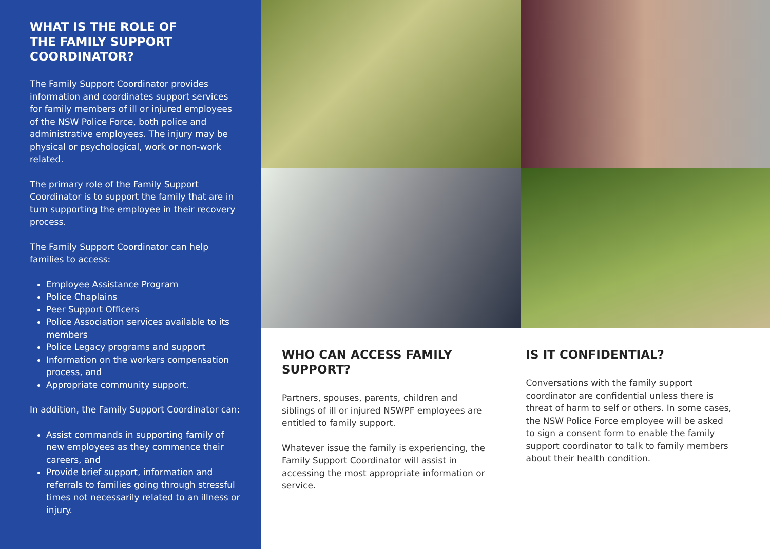WHAT IS THE ROLE OF
THE FAMILY SUPPORT
COORDINATOR?
The Family Support Coordinator provides information and coordinates support services for family members of ill or injured employees of the NSW Police Force, both police and administrative employees. The injury may be physical or psychological, work or non-work related.
The primary role of the Family Support Coordinator is to support the family that are in turn supporting the employee in their recovery process.
The Family Support Coordinator can help families to access:
Employee Assistance Program
Police Chaplains
Peer Support Officers
Police Association services available to its members
Police Legacy programs and support
Information on the workers compensation process, and
Appropriate community support.
In addition, the Family Support Coordinator can:
Assist commands in supporting family of new employees as they commence their careers, and
Provide brief support, information and referrals to families going through stressful times not necessarily related to an illness or injury.
WHO CAN ACCESS FAMILY SUPPORT?
Partners, spouses, parents, children and siblings of ill or injured NSWPF employees are entitled to family support.
Whatever issue the family is experiencing, the Family Support Coordinator will assist in accessing the most appropriate information or service.
IS IT CONFIDENTIAL?
Conversations with the family support coordinator are confidential unless there is threat of harm to self or others. In some cases, the NSW Police Force employee will be asked to sign a consent form to enable the family support coordinator to talk to family members about their health condition.